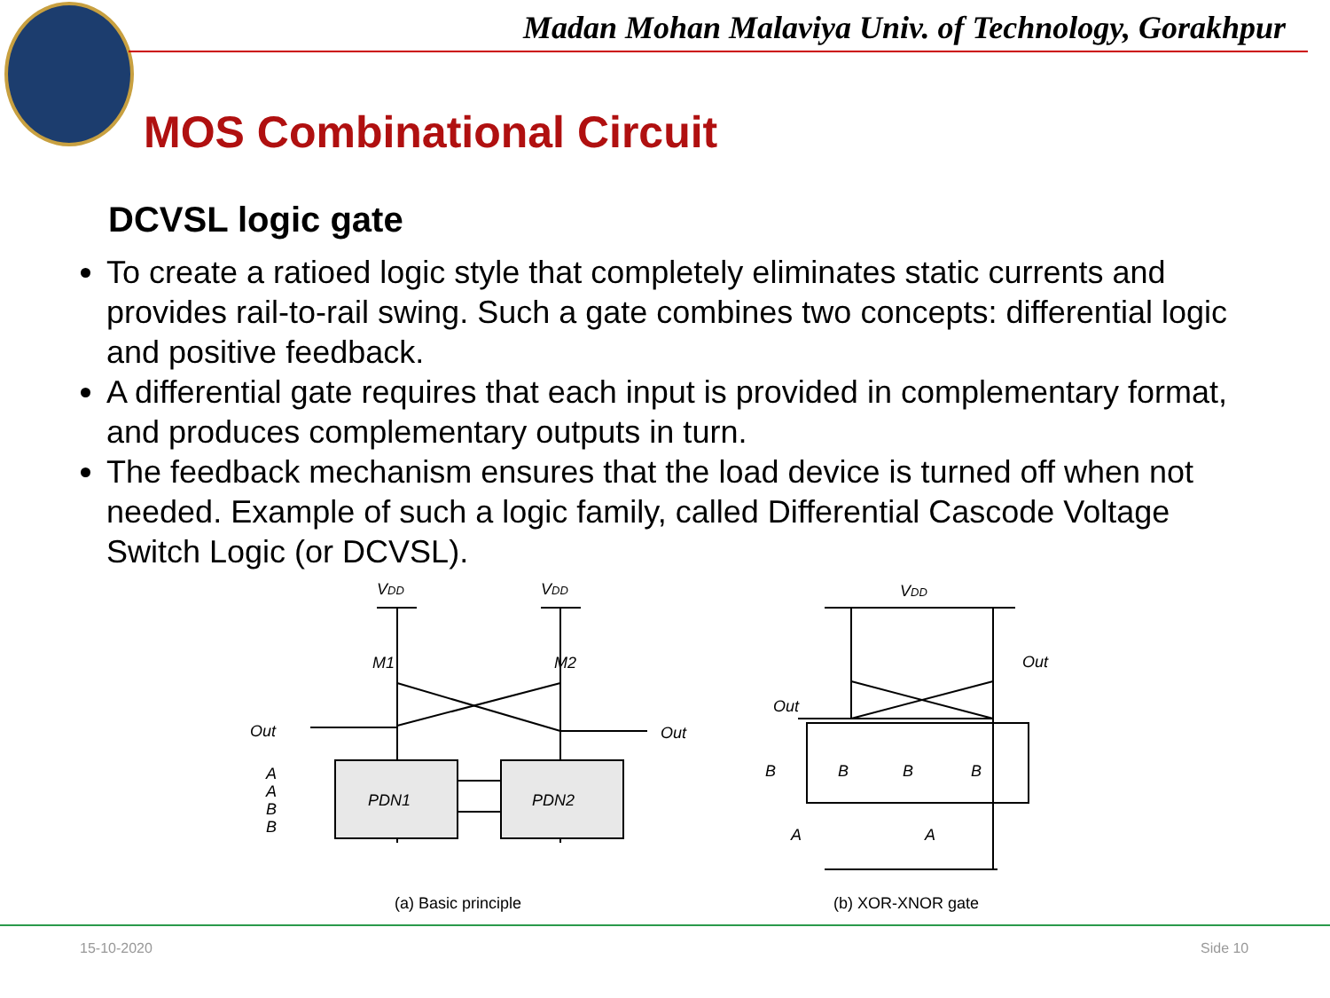Madan Mohan Malaviya Univ. of Technology, Gorakhpur
MOS Combinational Circuit
DCVSL logic gate
To create a ratioed logic style that completely eliminates static currents and provides rail-to-rail swing. Such a gate combines two concepts: differential logic and positive feedback.
A differential gate requires that each input is provided in complementary format, and produces complementary outputs in turn.
The feedback mechanism ensures that the load device is turned off when not needed. Example of such a logic family, called Differential Cascode Voltage Switch Logic (or DCVSL).
VDD
VDD
M1
M2
Out
Out
A
A
B
B
PDN1
PDN2
VDD
Out
Out
B
B
B
B
A
A
(a) Basic principle
(b) XOR-XNOR gate
15-10-2020 Side 10